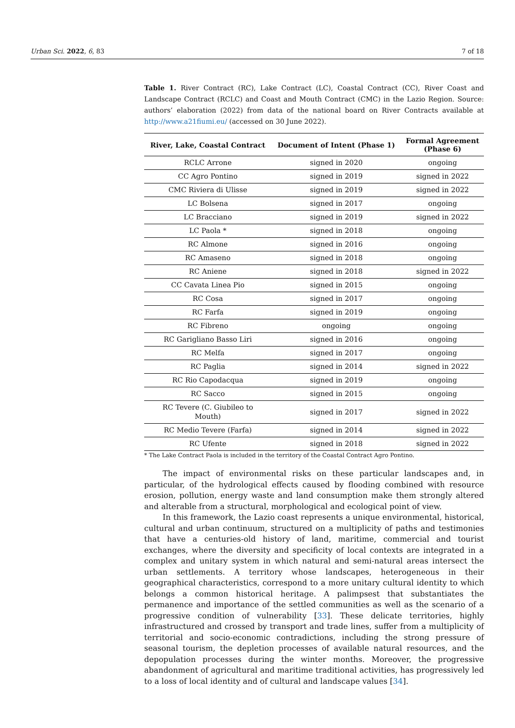Urban Sci. 2022, 6, 83 7 of 18
Table 1. River Contract (RC), Lake Contract (LC), Coastal Contract (CC), River Coast and Landscape Contract (RCLC) and Coast and Mouth Contract (CMC) in the Lazio Region. Source: authors’ elaboration (2022) from data of the national board on River Contracts available at http://www.a21fiumi.eu/ (accessed on 30 June 2022).
| River, Lake, Coastal Contract | Document of Intent (Phase 1) | Formal Agreement (Phase 6) |
| --- | --- | --- |
| RCLC Arrone | signed in 2020 | ongoing |
| CC Agro Pontino | signed in 2019 | signed in 2022 |
| CMC Riviera di Ulisse | signed in 2019 | signed in 2022 |
| LC Bolsena | signed in 2017 | ongoing |
| LC Bracciano | signed in 2019 | signed in 2022 |
| LC Paola * | signed in 2018 | ongoing |
| RC Almone | signed in 2016 | ongoing |
| RC Amaseno | signed in 2018 | ongoing |
| RC Aniene | signed in 2018 | signed in 2022 |
| CC Cavata Linea Pio | signed in 2015 | ongoing |
| RC Cosa | signed in 2017 | ongoing |
| RC Farfa | signed in 2019 | ongoing |
| RC Fibreno | ongoing | ongoing |
| RC Garigliano Basso Liri | signed in 2016 | ongoing |
| RC Melfa | signed in 2017 | ongoing |
| RC Paglia | signed in 2014 | signed in 2022 |
| RC Rio Capodacqua | signed in 2019 | ongoing |
| RC Sacco | signed in 2015 | ongoing |
| RC Tevere (C. Giubileo to Mouth) | signed in 2017 | signed in 2022 |
| RC Medio Tevere (Farfa) | signed in 2014 | signed in 2022 |
| RC Ufente | signed in 2018 | signed in 2022 |
* The Lake Contract Paola is included in the territory of the Coastal Contract Agro Pontino.
The impact of environmental risks on these particular landscapes and, in particular, of the hydrological effects caused by flooding combined with resource erosion, pollution, energy waste and land consumption make them strongly altered and alterable from a structural, morphological and ecological point of view.
In this framework, the Lazio coast represents a unique environmental, historical, cultural and urban continuum, structured on a multiplicity of paths and testimonies that have a centuries-old history of land, maritime, commercial and tourist exchanges, where the diversity and specificity of local contexts are integrated in a complex and unitary system in which natural and semi-natural areas intersect the urban settlements. A territory whose landscapes, heterogeneous in their geographical characteristics, correspond to a more unitary cultural identity to which belongs a common historical heritage. A palimpsest that substantiates the permanence and importance of the settled communities as well as the scenario of a progressive condition of vulnerability [33]. These delicate territories, highly infrastructured and crossed by transport and trade lines, suffer from a multiplicity of territorial and socio-economic contradictions, including the strong pressure of seasonal tourism, the depletion processes of available natural resources, and the depopulation processes during the winter months. Moreover, the progressive abandonment of agricultural and maritime traditional activities, has progressively led to a loss of local identity and of cultural and landscape values [34].